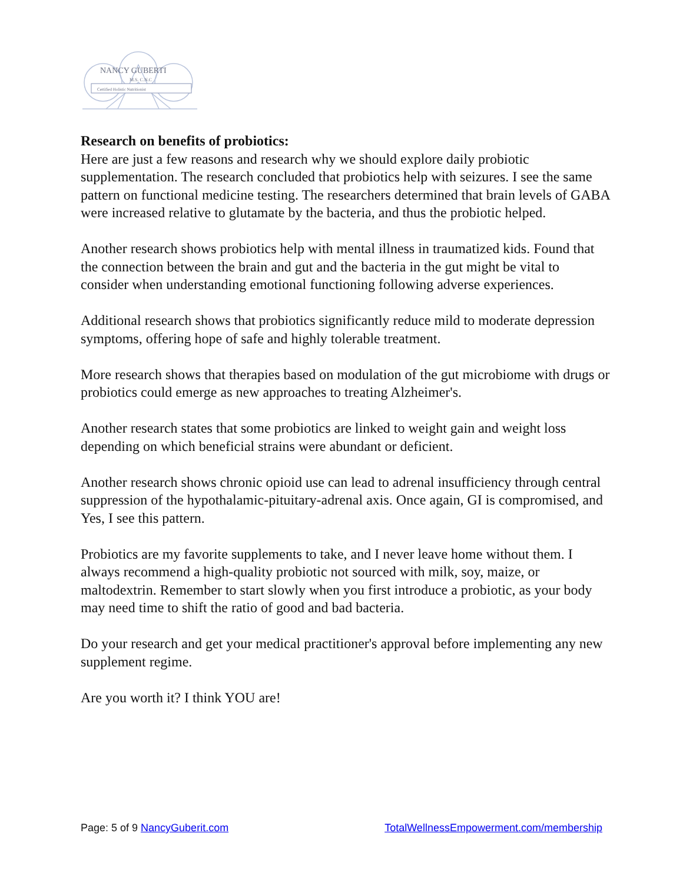NANCY GUBERTI
M.S. C.N.C
Certified Holistic Nutritionist
Research on benefits of probiotics:
Here are just a few reasons and research why we should explore daily probiotic supplementation. The research concluded that probiotics help with seizures. I see the same pattern on functional medicine testing. The researchers determined that brain levels of GABA were increased relative to glutamate by the bacteria, and thus the probiotic helped.
Another research shows probiotics help with mental illness in traumatized kids. Found that the connection between the brain and gut and the bacteria in the gut might be vital to consider when understanding emotional functioning following adverse experiences.
Additional research shows that probiotics significantly reduce mild to moderate depression symptoms, offering hope of safe and highly tolerable treatment.
More research shows that therapies based on modulation of the gut microbiome with drugs or probiotics could emerge as new approaches to treating Alzheimer's.
Another research states that some probiotics are linked to weight gain and weight loss depending on which beneficial strains were abundant or deficient.
Another research shows chronic opioid use can lead to adrenal insufficiency through central suppression of the hypothalamic-pituitary-adrenal axis. Once again, GI is compromised, and Yes, I see this pattern.
Probiotics are my favorite supplements to take, and I never leave home without them. I always recommend a high-quality probiotic not sourced with milk, soy, maize, or maltodextrin. Remember to start slowly when you first introduce a probiotic, as your body may need time to shift the ratio of good and bad bacteria.
Do your research and get your medical practitioner's approval before implementing any new supplement regime.
Are you worth it? I think YOU are!
Page: 5 of 9 NancyGuberit.com TotalWellnessEmpowerment.com/membership